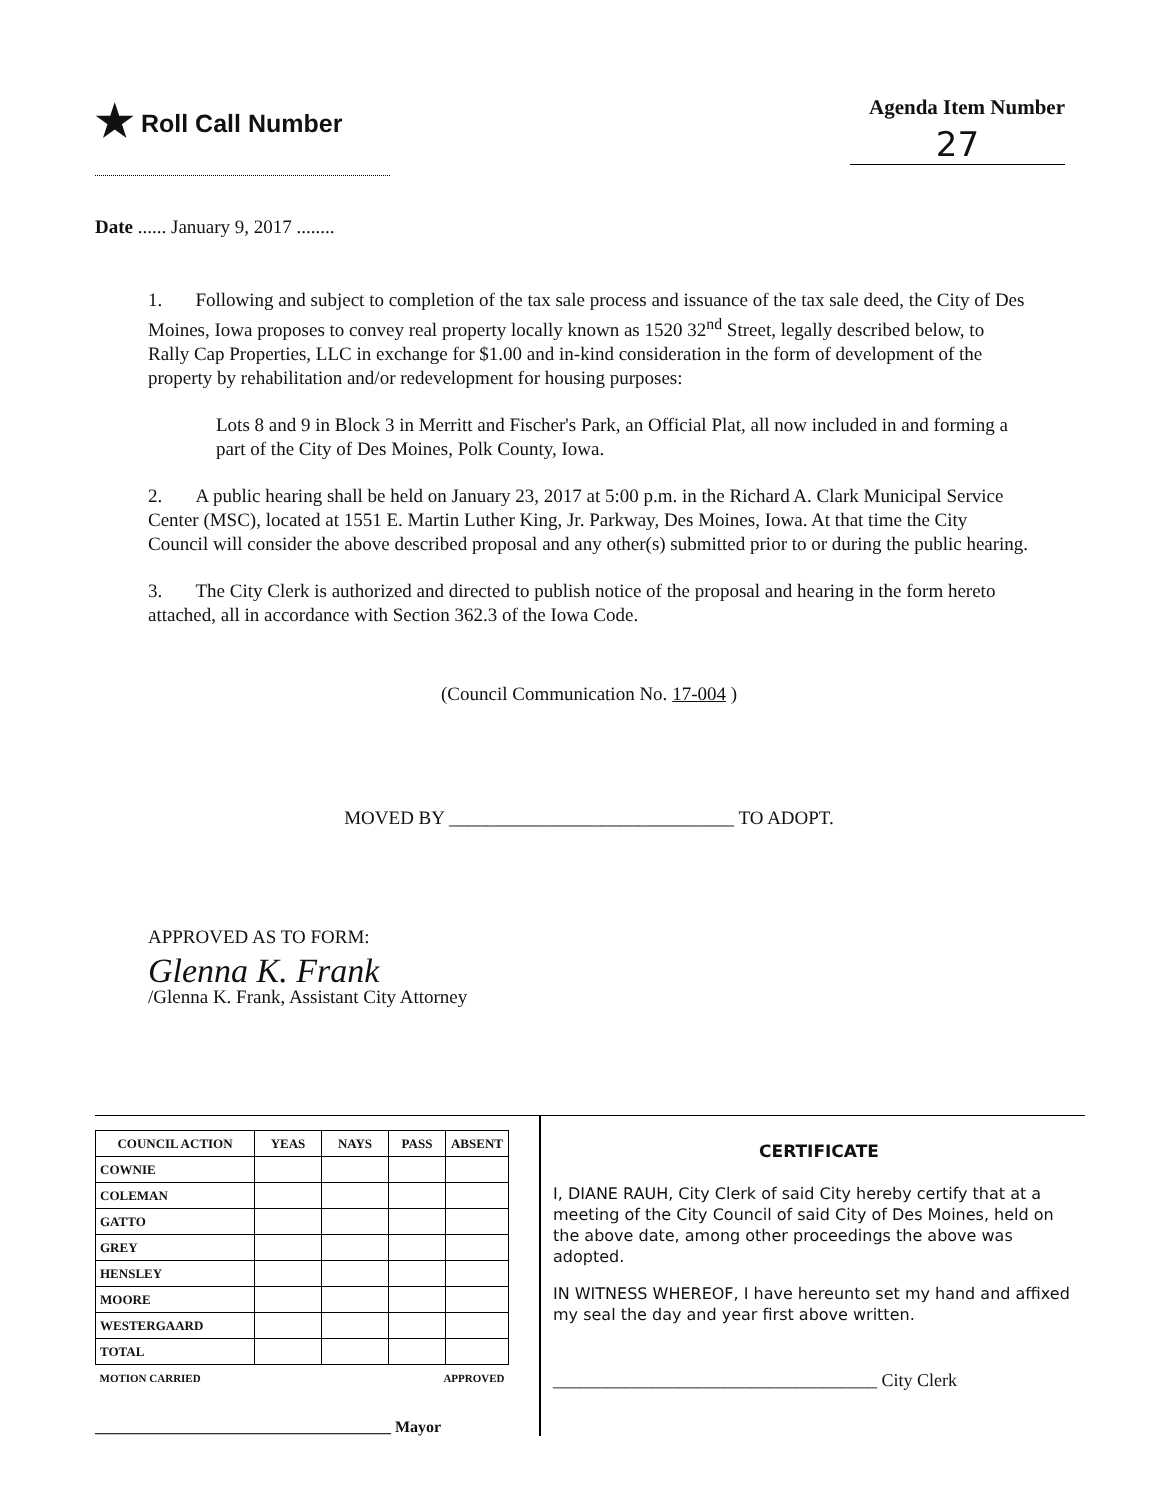★ Roll Call Number
Agenda Item Number
27
Date ...... January 9, 2017 ........
1. Following and subject to completion of the tax sale process and issuance of the tax sale deed, the City of Des Moines, Iowa proposes to convey real property locally known as 1520 32<sup>nd</sup> Street, legally described below, to Rally Cap Properties, LLC in exchange for $1.00 and in-kind consideration in the form of development of the property by rehabilitation and/or redevelopment for housing purposes:
Lots 8 and 9 in Block 3 in Merritt and Fischer's Park, an Official Plat, all now included in and forming a part of the City of Des Moines, Polk County, Iowa.
2. A public hearing shall be held on January 23, 2017 at 5:00 p.m. in the Richard A. Clark Municipal Service Center (MSC), located at 1551 E. Martin Luther King, Jr. Parkway, Des Moines, Iowa. At that time the City Council will consider the above described proposal and any other(s) submitted prior to or during the public hearing.
3. The City Clerk is authorized and directed to publish notice of the proposal and hearing in the form hereto attached, all in accordance with Section 362.3 of the Iowa Code.
(Council Communication No. 17-004 )
MOVED BY ______________________________ TO ADOPT.
APPROVED AS TO FORM:
Glenna K. Frank
/Glenna K. Frank, Assistant City Attorney
| COUNCIL ACTION | YEAS | NAYS | PASS | ABSENT |
| --- | --- | --- | --- | --- |
| COWNIE | | | | |
| COLEMAN | | | | |
| GATTO | | | | |
| GREY | | | | |
| HENSLEY | | | | |
| MOORE | | | | |
| WESTERGAARD | | | | |
| TOTAL | | | | |
| MOTION CARRIED | | | APPROVED | |
_____________________________________ Mayor
CERTIFICATE
I, DIANE RAUH, City Clerk of said City hereby certify that at a meeting of the City Council of said City of Des Moines, held on the above date, among other proceedings the above was adopted.
IN WITNESS WHEREOF, I have hereunto set my hand and affixed my seal the day and year first above written.
____________________________________ City Clerk